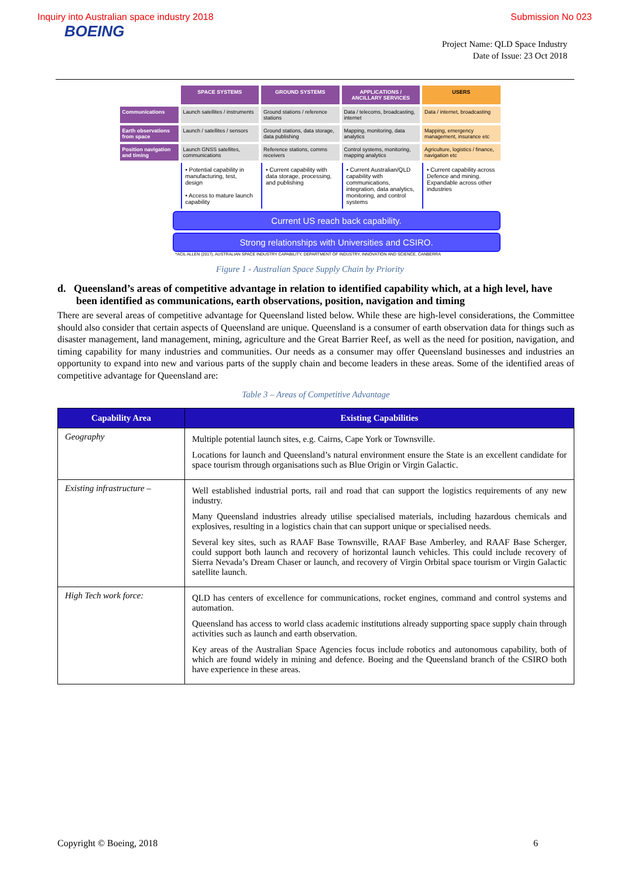Inquiry into Australian space industry 2018 Submission No 023
BOEING
Project Name: QLD Space Industry
Date of Issue: 23 Oct 2018
SPACE SYSTEMS
GROUND SYSTEMS
APPLICATIONS / ANCILLARY SERVICES
USERS
Communications
Launch satellites / instruments
Ground stations / reference stations
Data / telecoms, broadcasting, internet
Data / internet, broadcasting
Earth observations from space
Launch / satellites / sensors
Ground stations, data storage, data publishing
Mapping, monitoring, data analytics
Mapping, emergency management, insurance etc
Position navigation and timing
Launch GNSS satellites, communications
Reference stations, comms receivers
Control systems, monitoring, mapping analytics
Agriculture, logistics / finance, navigation etc
• Potential capability in manufacturing, test, design
• Access to mature launch capability
• Current capability with data storage, processing, and publishing
• Current Australian/QLD capability with communications, integration, data analytics, monitoring, and control systems
• Current capability across Defence and mining. Expandable across other industries
Current US reach back capability.
Strong relationships with Universities and CSIRO.
*ACIL ALLEN (2017), AUSTRALIAN SPACE INDUSTRY CAPABILITY, DEPARTMENT OF INDUSTRY, INNOVATION AND SCIENCE, CANBERRA
Figure 1 - Australian Space Supply Chain by Priority
d. Queensland’s areas of competitive advantage in relation to identified capability which, at a high level, have been identified as communications, earth observations, position, navigation and timing
There are several areas of competitive advantage for Queensland listed below. While these are high-level considerations, the Committee should also consider that certain aspects of Queensland are unique. Queensland is a consumer of earth observation data for things such as disaster management, land management, mining, agriculture and the Great Barrier Reef, as well as the need for position, navigation, and timing capability for many industries and communities. Our needs as a consumer may offer Queensland businesses and industries an opportunity to expand into new and various parts of the supply chain and become leaders in these areas. Some of the identified areas of competitive advantage for Queensland are:
Table 3 – Areas of Competitive Advantage
| Capability Area | Existing Capabilities |
| --- | --- |
| Geography | Multiple potential launch sites, e.g. Cairns, Cape York or Townsville. Locations for launch and Queensland’s natural environment ensure the State is an excellent candidate for space tourism through organisations such as Blue Origin or Virgin Galactic. |
| Existing infrastructure – | Well established industrial ports, rail and road that can support the logistics requirements of any new industry. Many Queensland industries already utilise specialised materials, including hazardous chemicals and explosives, resulting in a logistics chain that can support unique or specialised needs. Several key sites, such as RAAF Base Townsville, RAAF Base Amberley, and RAAF Base Scherger, could support both launch and recovery of horizontal launch vehicles. This could include recovery of Sierra Nevada’s Dream Chaser or launch, and recovery of Virgin Orbital space tourism or Virgin Galactic satellite launch. |
| High Tech work force: | QLD has centers of excellence for communications, rocket engines, command and control systems and automation. Queensland has access to world class academic institutions already supporting space supply chain through activities such as launch and earth observation. Key areas of the Australian Space Agencies focus include robotics and autonomous capability, both of which are found widely in mining and defence. Boeing and the Queensland branch of the CSIRO both have experience in these areas. |
Copyright © Boeing, 2018 6